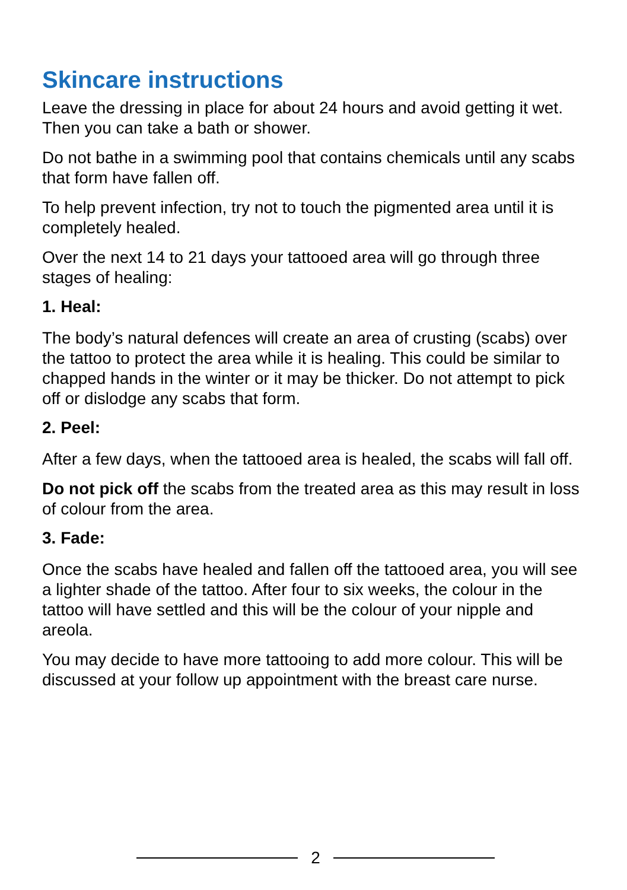Skincare instructions
Leave the dressing in place for about 24 hours and avoid getting it wet. Then you can take a bath or shower.
Do not bathe in a swimming pool that contains chemicals until any scabs that form have fallen off.
To help prevent infection, try not to touch the pigmented area until it is completely healed.
Over the next 14 to 21 days your tattooed area will go through three stages of healing:
1. Heal:
The body’s natural defences will create an area of crusting (scabs) over the tattoo to protect the area while it is healing. This could be similar to chapped hands in the winter or it may be thicker. Do not attempt to pick off or dislodge any scabs that form.
2. Peel:
After a few days, when the tattooed area is healed, the scabs will fall off.
Do not pick off the scabs from the treated area as this may result in loss of colour from the area.
3. Fade:
Once the scabs have healed and fallen off the tattooed area, you will see a lighter shade of the tattoo. After four to six weeks, the colour in the tattoo will have settled and this will be the colour of your nipple and areola.
You may decide to have more tattooing to add more colour. This will be discussed at your follow up appointment with the breast care nurse.
2